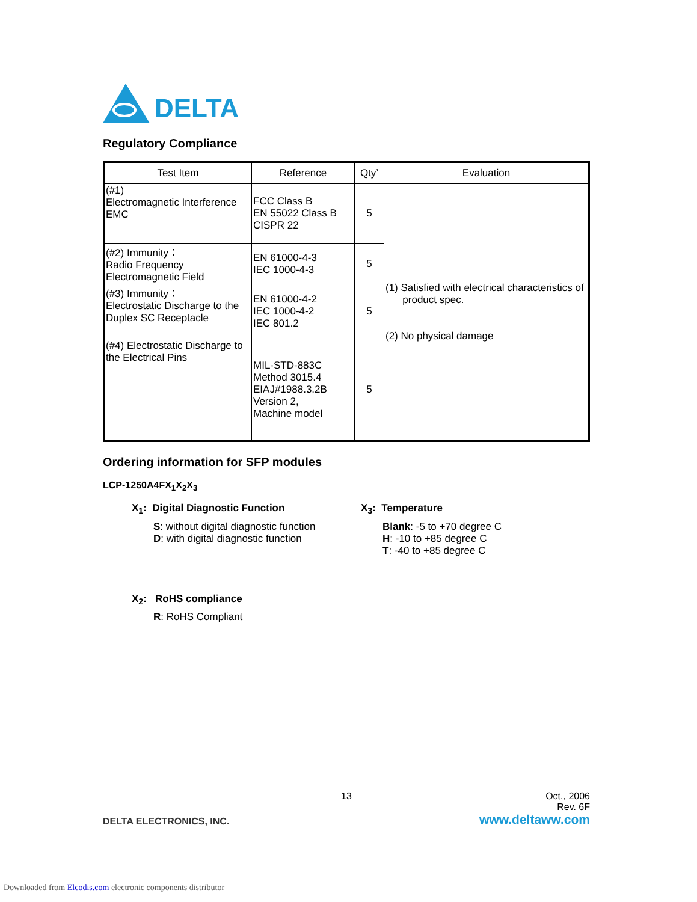DELTA
Regulatory Compliance
| Test Item | Reference | Qty’ | Evaluation |
| --- | --- | --- | --- |
| (#1) Electromagnetic Interference EMC | FCC Class B EN 55022 Class B CISPR 22 | 5 | (1) Satisfied with electrical characteristics of product spec. (2) No physical damage |
| (#2) Immunity： Radio Frequency Electromagnetic Field | EN 61000-4-3 IEC 1000-4-3 | 5 | |
| (#3) Immunity： Electrostatic Discharge to the Duplex SC Receptacle | EN 61000-4-2 IEC 1000-4-2 IEC 801.2 | 5 | |
| (#4) Electrostatic Discharge to the Electrical Pins | MIL-STD-883C Method 3015.4 EIAJ#1988.3.2B Version 2, Machine model | 5 | |
Ordering information for SFP modules
LCP-1250A4FX<sub>1</sub>X<sub>2</sub>X<sub>3</sub>
X<sub>1</sub>: Digital Diagnostic Function
S: without digital diagnostic function
D: with digital diagnostic function
X<sub>3</sub>: Temperature
Blank: -5 to +70 degree C
H: -10 to +85 degree C
T: -40 to +85 degree C
X<sub>2</sub>: RoHS compliance
R: RoHS Compliant
13
Oct., 2006
Rev. 6F
DELTA ELECTRONICS, INC. www.deltaww.com
Downloaded from Elcodis.com electronic components distributor